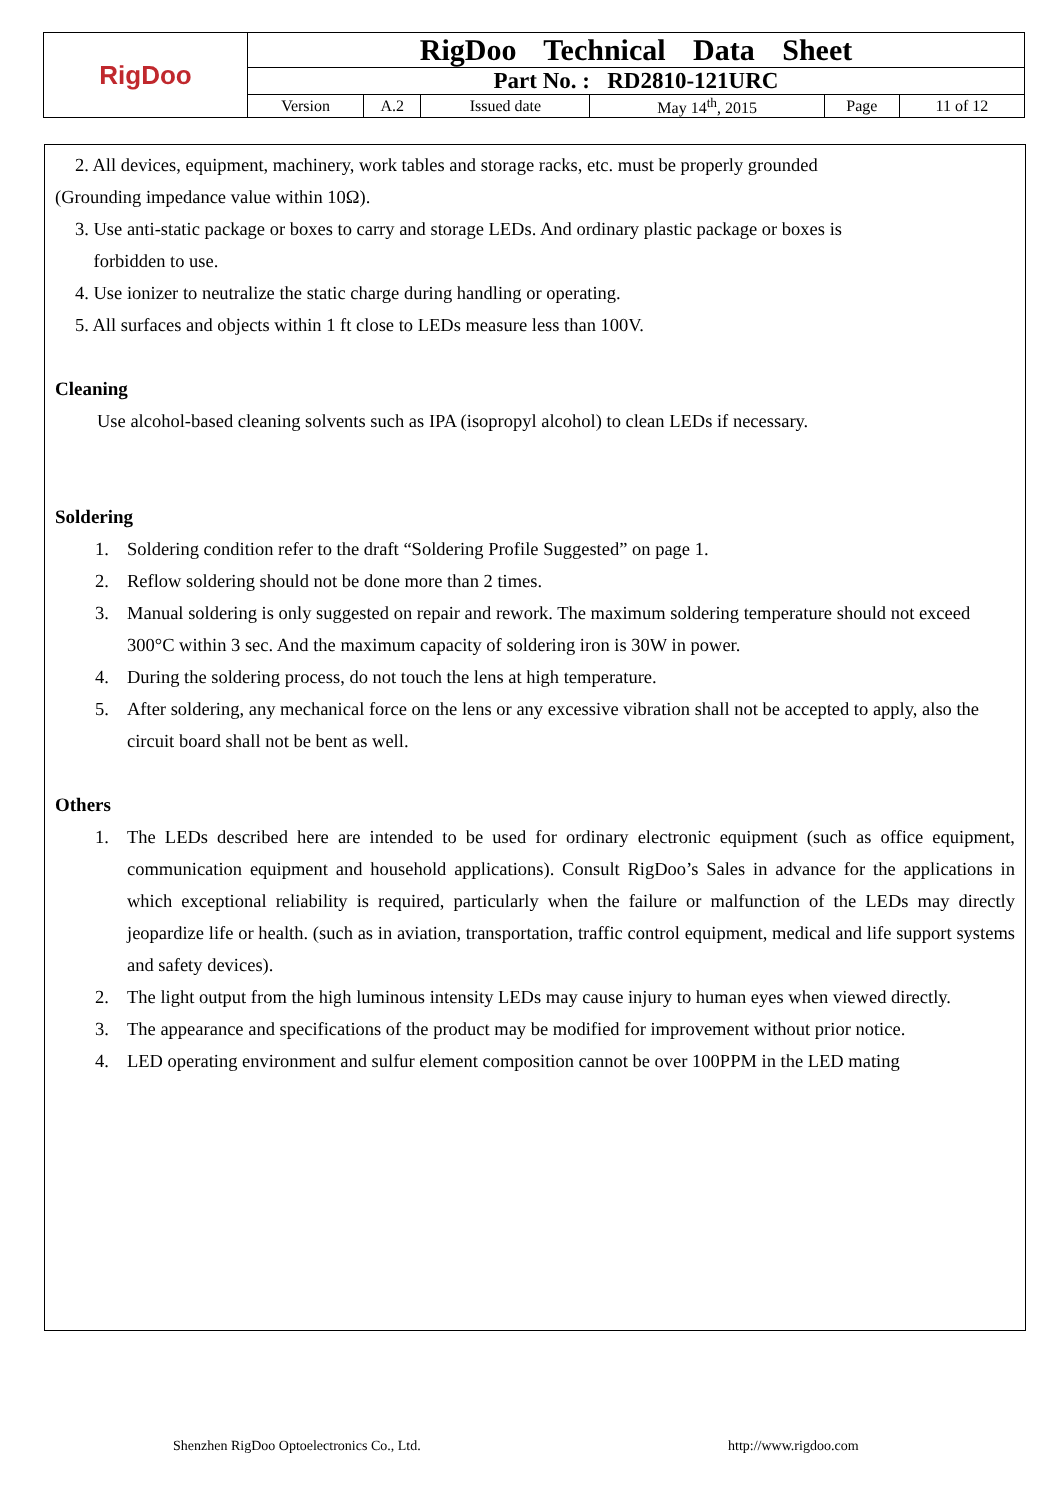| RigDoo | RigDoo Technical Data Sheet | | | | | |
| | Part No. : RD2810-121URC | | | | | |
| | Version | A.2 | Issued date | May 14<sup>th</sup>, 2015 | Page | 11 of 12 |
2. All devices, equipment, machinery, work tables and storage racks, etc. must be properly grounded
(Grounding impedance value within 10Ω).
3. Use anti-static package or boxes to carry and storage LEDs. And ordinary plastic package or boxes is
forbidden to use.
4. Use ionizer to neutralize the static charge during handling or operating.
5. All surfaces and objects within 1 ft close to LEDs measure less than 100V.
Cleaning
Use alcohol-based cleaning solvents such as IPA (isopropyl alcohol) to clean LEDs if necessary.
Soldering
1. Soldering condition refer to the draft “Soldering Profile Suggested” on page 1.
2. Reflow soldering should not be done more than 2 times.
3. Manual soldering is only suggested on repair and rework. The maximum soldering temperature should not exceed 300°C within 3 sec. And the maximum capacity of soldering iron is 30W in power.
4. During the soldering process, do not touch the lens at high temperature.
5. After soldering, any mechanical force on the lens or any excessive vibration shall not be accepted to apply, also the circuit board shall not be bent as well.
Others
1. The LEDs described here are intended to be used for ordinary electronic equipment (such as office equipment, communication equipment and household applications). Consult RigDoo’s Sales in advance for the applications in which exceptional reliability is required, particularly when the failure or malfunction of the LEDs may directly jeopardize life or health. (such as in aviation, transportation, traffic control equipment, medical and life support systems and safety devices).
2. The light output from the high luminous intensity LEDs may cause injury to human eyes when viewed directly.
3. The appearance and specifications of the product may be modified for improvement without prior notice.
4. LED operating environment and sulfur element composition cannot be over 100PPM in the LED mating
Shenzhen RigDoo Optoelectronics Co., Ltd.
http://www.rigdoo.com